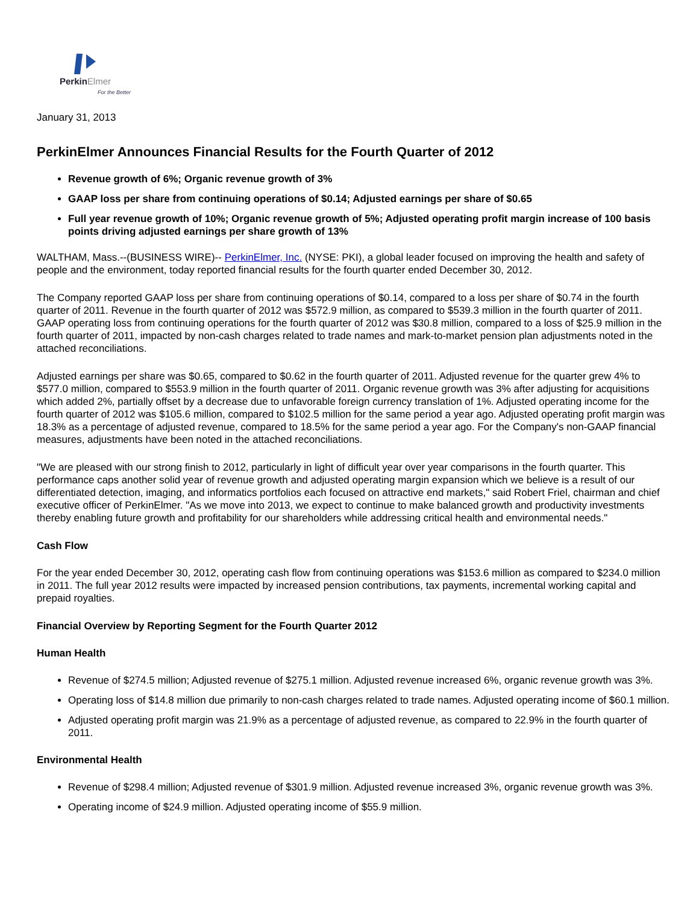PerkinElmer
For the Better
January 31, 2013
PerkinElmer Announces Financial Results for the Fourth Quarter of 2012
Revenue growth of 6%; Organic revenue growth of 3%
GAAP loss per share from continuing operations of $0.14; Adjusted earnings per share of $0.65
Full year revenue growth of 10%; Organic revenue growth of 5%; Adjusted operating profit margin increase of 100 basis points driving adjusted earnings per share growth of 13%
WALTHAM, Mass.--(BUSINESS WIRE)-- PerkinElmer, Inc. (NYSE: PKI), a global leader focused on improving the health and safety of people and the environment, today reported financial results for the fourth quarter ended December 30, 2012.
The Company reported GAAP loss per share from continuing operations of $0.14, compared to a loss per share of $0.74 in the fourth quarter of 2011. Revenue in the fourth quarter of 2012 was $572.9 million, as compared to $539.3 million in the fourth quarter of 2011. GAAP operating loss from continuing operations for the fourth quarter of 2012 was $30.8 million, compared to a loss of $25.9 million in the fourth quarter of 2011, impacted by non-cash charges related to trade names and mark-to-market pension plan adjustments noted in the attached reconciliations.
Adjusted earnings per share was $0.65, compared to $0.62 in the fourth quarter of 2011. Adjusted revenue for the quarter grew 4% to $577.0 million, compared to $553.9 million in the fourth quarter of 2011. Organic revenue growth was 3% after adjusting for acquisitions which added 2%, partially offset by a decrease due to unfavorable foreign currency translation of 1%. Adjusted operating income for the fourth quarter of 2012 was $105.6 million, compared to $102.5 million for the same period a year ago. Adjusted operating profit margin was 18.3% as a percentage of adjusted revenue, compared to 18.5% for the same period a year ago. For the Company's non-GAAP financial measures, adjustments have been noted in the attached reconciliations.
"We are pleased with our strong finish to 2012, particularly in light of difficult year over year comparisons in the fourth quarter. This performance caps another solid year of revenue growth and adjusted operating margin expansion which we believe is a result of our differentiated detection, imaging, and informatics portfolios each focused on attractive end markets," said Robert Friel, chairman and chief executive officer of PerkinElmer. "As we move into 2013, we expect to continue to make balanced growth and productivity investments thereby enabling future growth and profitability for our shareholders while addressing critical health and environmental needs."
Cash Flow
For the year ended December 30, 2012, operating cash flow from continuing operations was $153.6 million as compared to $234.0 million in 2011. The full year 2012 results were impacted by increased pension contributions, tax payments, incremental working capital and prepaid royalties.
Financial Overview by Reporting Segment for the Fourth Quarter 2012
Human Health
Revenue of $274.5 million; Adjusted revenue of $275.1 million. Adjusted revenue increased 6%, organic revenue growth was 3%.
Operating loss of $14.8 million due primarily to non-cash charges related to trade names. Adjusted operating income of $60.1 million.
Adjusted operating profit margin was 21.9% as a percentage of adjusted revenue, as compared to 22.9% in the fourth quarter of 2011.
Environmental Health
Revenue of $298.4 million; Adjusted revenue of $301.9 million. Adjusted revenue increased 3%, organic revenue growth was 3%.
Operating income of $24.9 million. Adjusted operating income of $55.9 million.